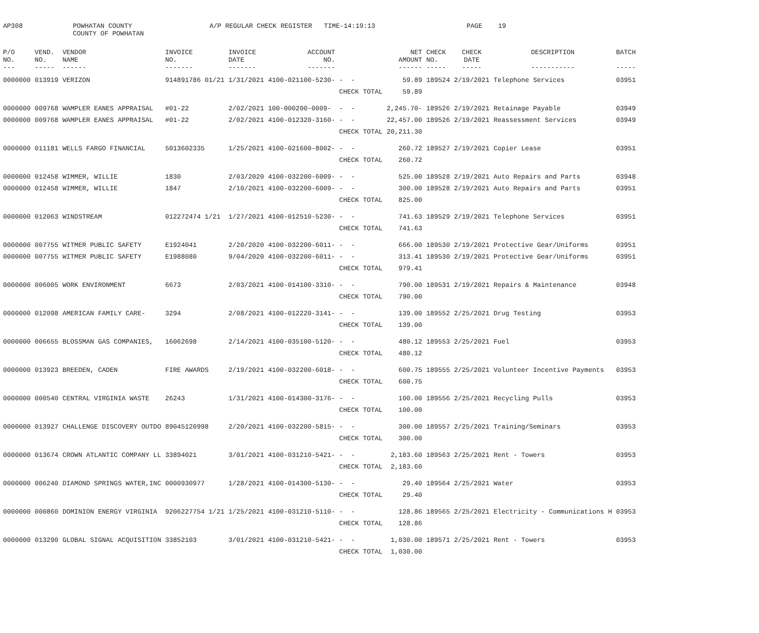AP308
POWHATAN COUNTY COUNTY OF POWHATAN
A/P REGULAR CHECK REGISTER TIME-14:19:13
PAGE 19
| P/O NO. --- | VEND. NO. ----- | VENDOR NAME ------ | INVOICE NO. ------- | INVOICE DATE ------- | ACCOUNT NO. ------- | | NET AMOUNT ------ | CHECK NO. ----- | CHECK DATE ----- | DESCRIPTION ----------- | BATCH ----- |
| --- | --- | --- | --- | --- | --- | --- | --- | --- | --- | --- | --- |
| 0000000 | 013919 | VERIZON | 914891786 01/21 | 1/31/2021 | 4100-021100-5230- | - - | 59.89 | 189524 | 2/19/2021 | Telephone Services | 03951 |
| | | | | | | CHECK TOTAL | 59.89 | | | | |
| 0000000 | 009768 | WAMPLER EANES APPRAISAL | #01-22 | 2/02/2021 | 100-000200-0009- | - - | 2,245.70- | 189526 | 2/19/2021 | Retainage Payable | 03949 |
| 0000000 | 009768 | WAMPLER EANES APPRAISAL | #01-22 | 2/02/2021 | 4100-012320-3160- | - - | 22,457.00 | 189526 | 2/19/2021 | Reassessment Services | 03949 |
| | | | | | | CHECK TOTAL | 20,211.30 | | | | |
| 0000000 | 011181 | WELLS FARGO FINANCIAL | 5013602335 | 1/25/2021 | 4100-021600-8002- | - - | 260.72 | 189527 | 2/19/2021 | Copier Lease | 03951 |
| | | | | | | CHECK TOTAL | 260.72 | | | | |
| 0000000 | 012458 | WIMMER, WILLIE | 1830 | 2/03/2020 | 4100-032200-6009- | - - | 525.00 | 189528 | 2/19/2021 | Auto Repairs and Parts | 03948 |
| 0000000 | 012458 | WIMMER, WILLIE | 1847 | 2/10/2021 | 4100-032200-6009- | - - | 300.00 | 189528 | 2/19/2021 | Auto Repairs and Parts | 03951 |
| | | | | | | CHECK TOTAL | 825.00 | | | | |
| 0000000 | 012063 | WINDSTREAM | 012272474 1/21 | 1/27/2021 | 4100-012510-5230- | - - | 741.63 | 189529 | 2/19/2021 | Telephone Services | 03951 |
| | | | | | | CHECK TOTAL | 741.63 | | | | |
| 0000000 | 007755 | WITMER PUBLIC SAFETY | E1924041 | 2/20/2020 | 4100-032200-6011- | - - | 666.00 | 189530 | 2/19/2021 | Protective Gear/Uniforms | 03951 |
| 0000000 | 007755 | WITMER PUBLIC SAFETY | E1988080 | 9/04/2020 | 4100-032200-6011- | - - | 313.41 | 189530 | 2/19/2021 | Protective Gear/Uniforms | 03951 |
| | | | | | | CHECK TOTAL | 979.41 | | | | |
| 0000000 | 006005 | WORK ENVIRONMENT | 6673 | 2/03/2021 | 4100-014100-3310- | - - | 790.00 | 189531 | 2/19/2021 | Repairs & Maintenance | 03948 |
| | | | | | | CHECK TOTAL | 790.00 | | | | |
| 0000000 | 012098 | AMERICAN FAMILY CARE- | 3294 | 2/08/2021 | 4100-012220-3141- | - - | 139.00 | 189552 | 2/25/2021 | Drug Testing | 03953 |
| | | | | | | CHECK TOTAL | 139.00 | | | | |
| 0000000 | 006655 | BLOSSMAN GAS COMPANIES, | 16062698 | 2/14/2021 | 4100-035100-5120- | - - | 480.12 | 189553 | 2/25/2021 | Fuel | 03953 |
| | | | | | | CHECK TOTAL | 480.12 | | | | |
| 0000000 | 013923 | BREEDEN, CADEN | FIRE AWARDS | 2/19/2021 | 4100-032200-6018- | - - | 600.75 | 189555 | 2/25/2021 | Volunteer Incentive Payments | 03953 |
| | | | | | | CHECK TOTAL | 600.75 | | | | |
| 0000000 | 000540 | CENTRAL VIRGINIA WASTE | 26243 | 1/31/2021 | 4100-014300-3176- | - - | 100.00 | 189556 | 2/25/2021 | Recycling Pulls | 03953 |
| | | | | | | CHECK TOTAL | 100.00 | | | | |
| 0000000 | 013927 | CHALLENGE DISCOVERY OUTDO | 89045120998 | 2/20/2021 | 4100-032200-5815- | - - | 300.00 | 189557 | 2/25/2021 | Training/Seminars | 03953 |
| | | | | | | CHECK TOTAL | 300.00 | | | | |
| 0000000 | 013674 | CROWN ATLANTIC COMPANY LL | 33894021 | 3/01/2021 | 4100-031210-5421- | - - | 2,183.60 | 189563 | 2/25/2021 | Rent - Towers | 03953 |
| | | | | | | CHECK TOTAL | 2,183.60 | | | | |
| 0000000 | 006240 | DIAMOND SPRINGS WATER,INC | 0000930977 | 1/28/2021 | 4100-014300-5130- | - - | 29.40 | 189564 | 2/25/2021 | Water | 03953 |
| | | | | | | CHECK TOTAL | 29.40 | | | | |
| 0000000 | 000860 | DOMINION ENERGY VIRGINIA | 9206227754 1/21 | 1/25/2021 | 4100-031210-5110- | - - | 128.86 | 189565 | 2/25/2021 | Electricity - Communications H | 03953 |
| | | | | | | CHECK TOTAL | 128.86 | | | | |
| 0000000 | 013290 | GLOBAL SIGNAL ACQUISITION | 33852103 | 3/01/2021 | 4100-031210-5421- | - - | 1,030.00 | 189571 | 2/25/2021 | Rent - Towers | 03953 |
| | | | | | | CHECK TOTAL | 1,030.00 | | | | |